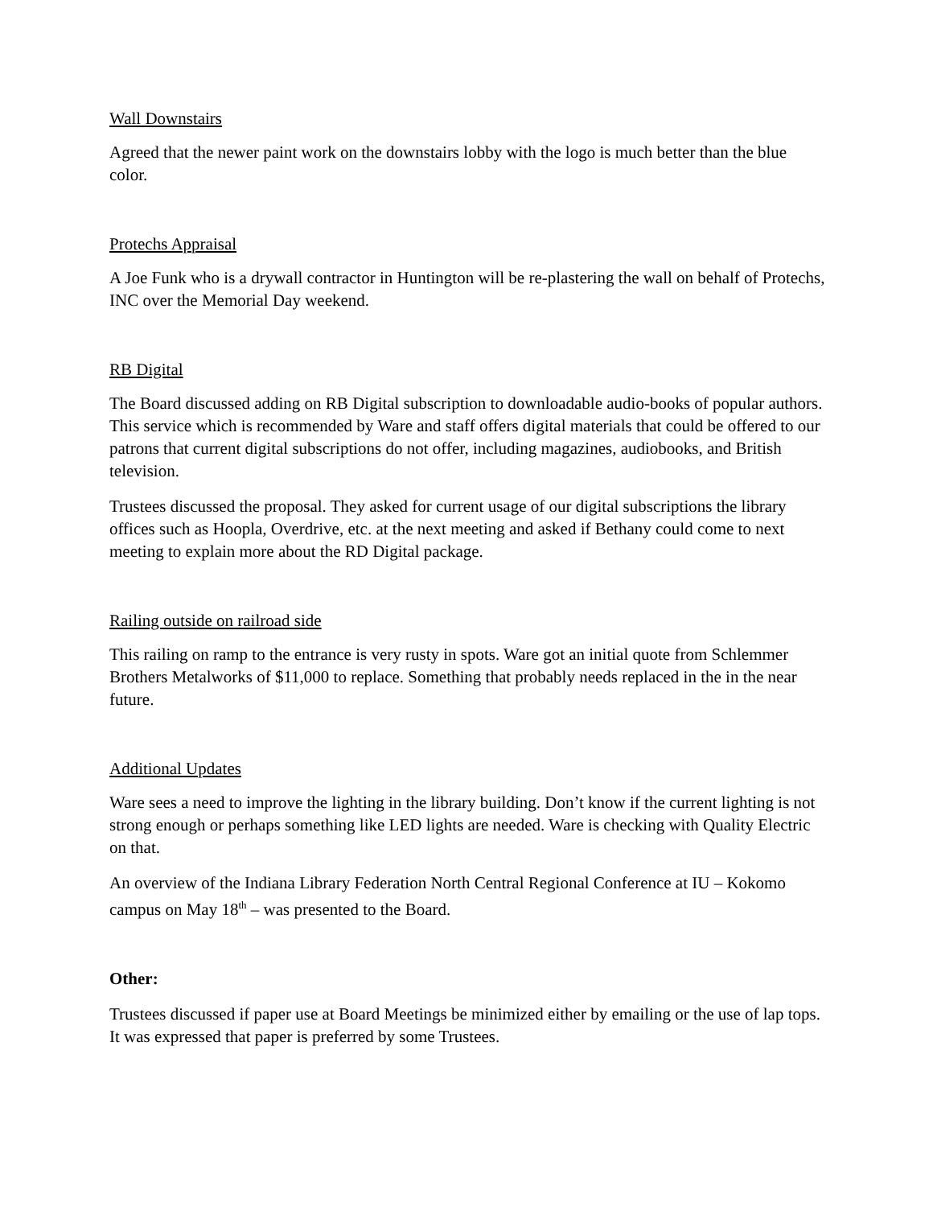Wall Downstairs
Agreed that the newer paint work on the downstairs lobby with the logo is much better than the blue color.
Protechs Appraisal
A Joe Funk who is a drywall contractor in Huntington will be re-plastering the wall on behalf of Protechs, INC over the Memorial Day weekend.
RB Digital
The Board discussed adding on RB Digital subscription to downloadable audio-books of popular authors. This service which is recommended by Ware and staff offers digital materials that could be offered to our patrons that current digital subscriptions do not offer, including magazines, audiobooks, and British television.
Trustees discussed the proposal. They asked for current usage of our digital subscriptions the library offices such as Hoopla, Overdrive, etc. at the next meeting and asked if Bethany could come to next meeting to explain more about the RD Digital package.
Railing outside on railroad side
This railing on ramp to the entrance is very rusty in spots. Ware got an initial quote from Schlemmer Brothers Metalworks of $11,000 to replace. Something that probably needs replaced in the in the near future.
Additional Updates
Ware sees a need to improve the lighting in the library building. Don’t know if the current lighting is not strong enough or perhaps something like LED lights are needed. Ware is checking with Quality Electric on that.
An overview of the Indiana Library Federation North Central Regional Conference at IU – Kokomo campus on May 18<sup>th</sup> – was presented to the Board.
Other:
Trustees discussed if paper use at Board Meetings be minimized either by emailing or the use of lap tops. It was expressed that paper is preferred by some Trustees.